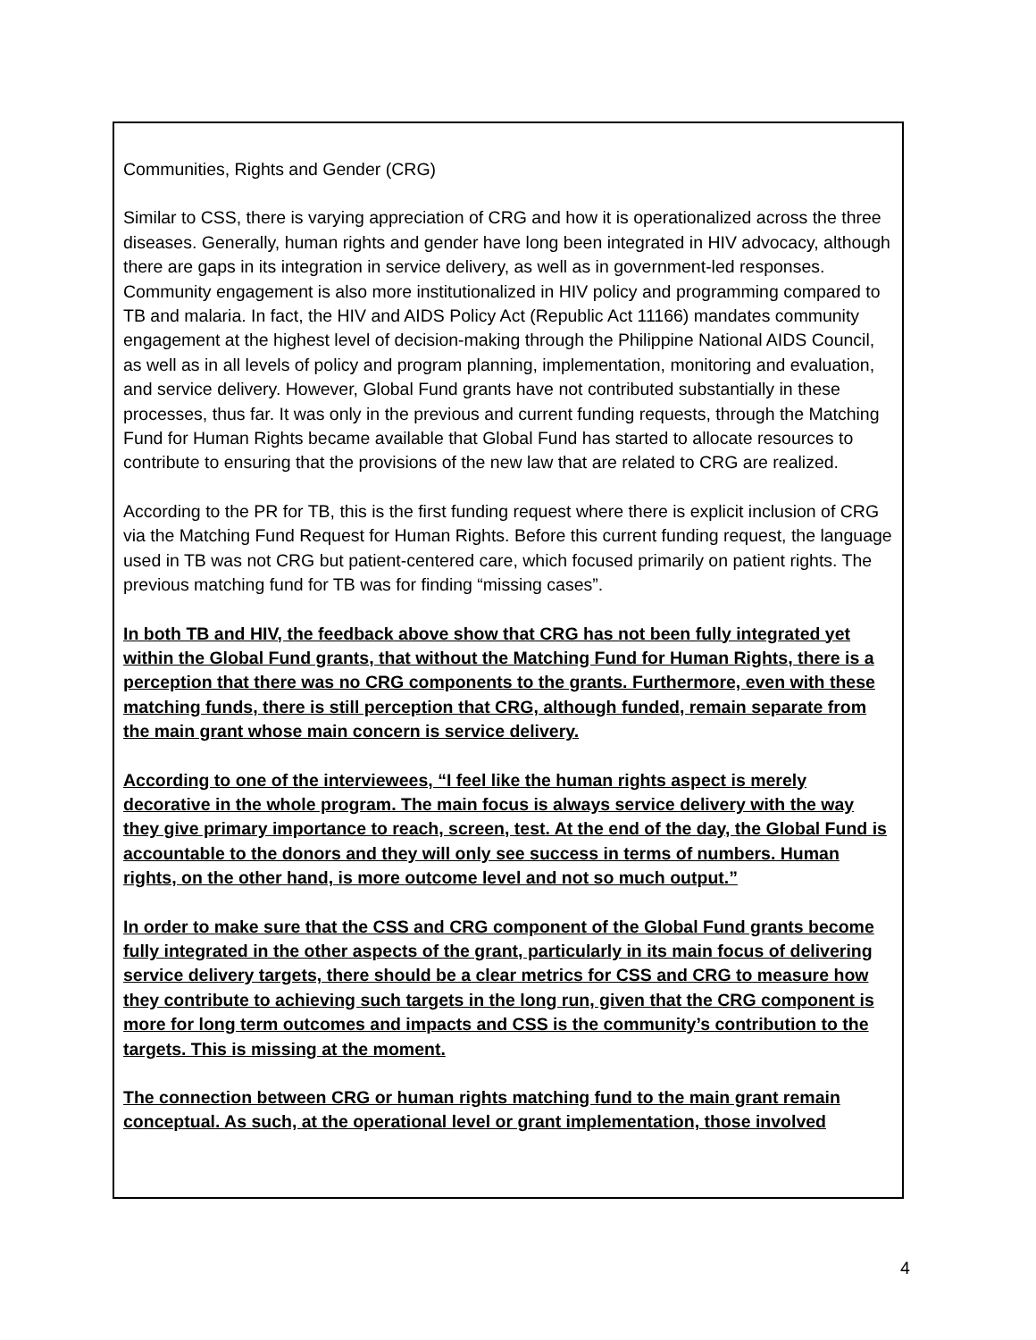Communities, Rights and Gender (CRG)
Similar to CSS, there is varying appreciation of CRG and how it is operationalized across the three diseases. Generally, human rights and gender have long been integrated in HIV advocacy, although there are gaps in its integration in service delivery, as well as in government-led responses. Community engagement is also more institutionalized in HIV policy and programming compared to TB and malaria. In fact, the HIV and AIDS Policy Act (Republic Act 11166) mandates community engagement at the highest level of decision-making through the Philippine National AIDS Council, as well as in all levels of policy and program planning, implementation, monitoring and evaluation, and service delivery. However, Global Fund grants have not contributed substantially in these processes, thus far. It was only in the previous and current funding requests, through the Matching Fund for Human Rights became available that Global Fund has started to allocate resources to contribute to ensuring that the provisions of the new law that are related to CRG are realized.
According to the PR for TB, this is the first funding request where there is explicit inclusion of CRG via the Matching Fund Request for Human Rights. Before this current funding request, the language used in TB was not CRG but patient-centered care, which focused primarily on patient rights. The previous matching fund for TB was for finding “missing cases”.
In both TB and HIV, the feedback above show that CRG has not been fully integrated yet within the Global Fund grants, that without the Matching Fund for Human Rights, there is a perception that there was no CRG components to the grants. Furthermore, even with these matching funds, there is still perception that CRG, although funded, remain separate from the main grant whose main concern is service delivery.
According to one of the interviewees, “I feel like the human rights aspect is merely decorative in the whole program. The main focus is always service delivery with the way they give primary importance to reach, screen, test. At the end of the day, the Global Fund is accountable to the donors and they will only see success in terms of numbers. Human rights, on the other hand, is more outcome level and not so much output.”
In order to make sure that the CSS and CRG component of the Global Fund grants become fully integrated in the other aspects of the grant, particularly in its main focus of delivering service delivery targets, there should be a clear metrics for CSS and CRG to measure how they contribute to achieving such targets in the long run, given that the CRG component is more for long term outcomes and impacts and CSS is the community’s contribution to the targets. This is missing at the moment.
The connection between CRG or human rights matching fund to the main grant remain conceptual. As such, at the operational level or grant implementation, those involved
4